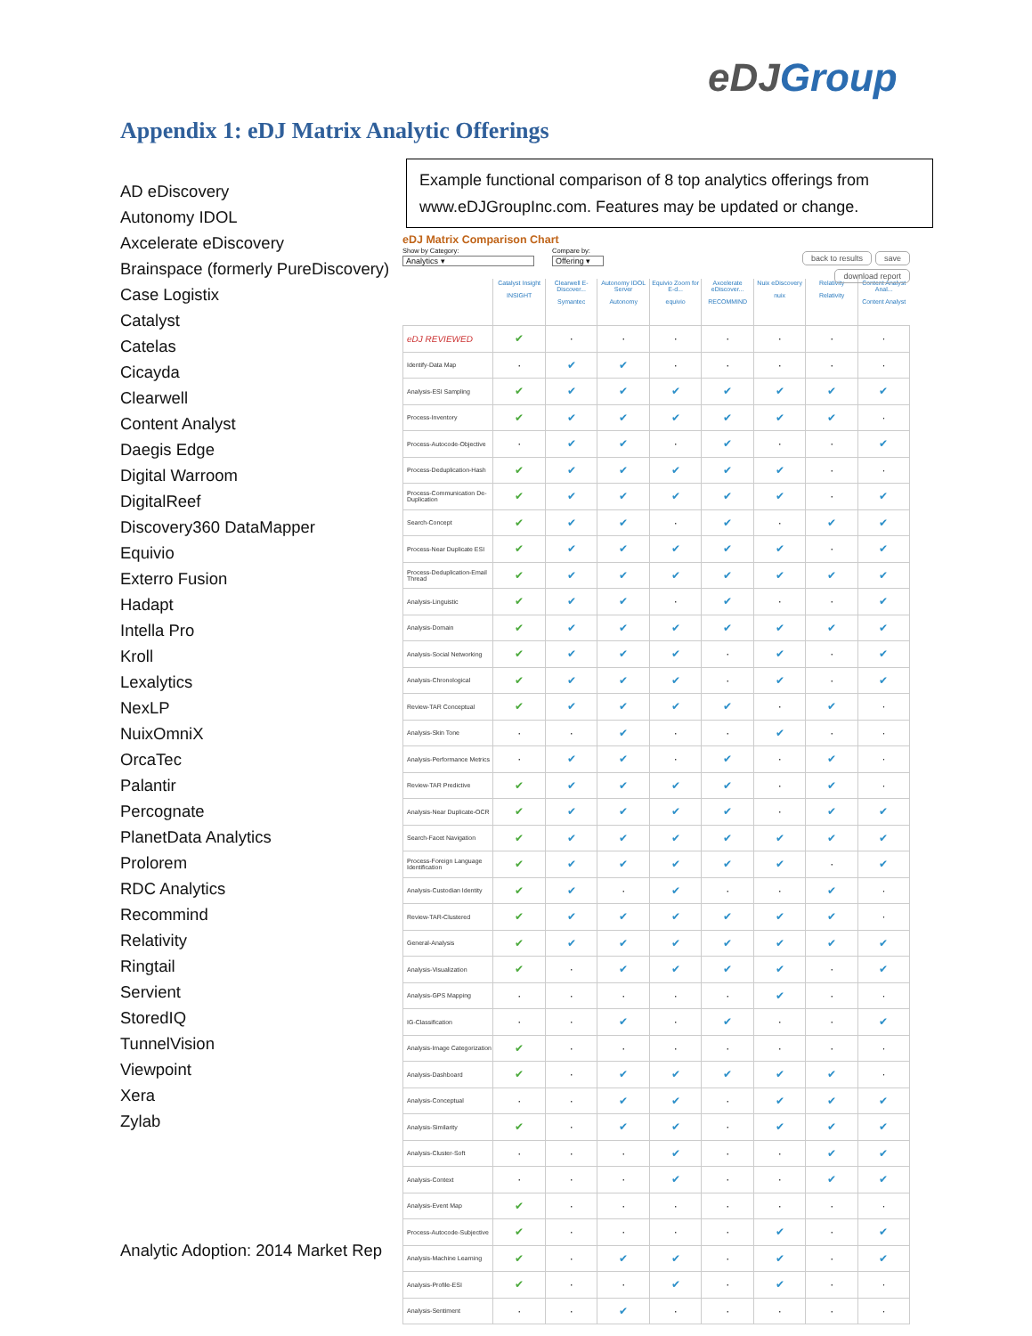eDJGroup
Appendix 1: eDJ Matrix Analytic Offerings
AD eDiscovery
Autonomy IDOL
Axcelerate eDiscovery
Brainspace (formerly PureDiscovery)
Case Logistix
Catalyst
Catelas
Cicayda
Clearwell
Content Analyst
Daegis Edge
Digital Warroom
DigitalReef
Discovery360 DataMapper
Equivio
Exterro Fusion
Hadapt
Intella Pro
Kroll
Lexalytics
NexLP
NuixOmniX
OrcaTec
Palantir
Percognate
PlanetData Analytics
Prolorem
RDC Analytics
Recommind
Relativity
Ringtail
Servient
StoredIQ
TunnelVision
Viewpoint
Xera
Zylab
Example functional comparison of 8 top analytics offerings from www.eDJGroupInc.com. Features may be updated or change.
eDJ Matrix Comparison Chart
Show by Category:
Analytics ▾
Compare by:
Offering ▾
back to results save
download report
| | Catalyst Insight INSIGHT | Clearwell E-Discover... Symantec | Autonomy IDOL Server Autonomy | Equivio Zoom for E-d... equivio | Axcelerate eDiscover... RECOMMIND | Nuix eDiscovery nuix | Relativity Relativity | Content Analyst Anal... Content Analyst |
| --- | --- | --- | --- | --- | --- | --- | --- | --- |
| eDJ REVIEWED | ✔ | · | · | · | · | · | · | · |
| Identify-Data Map | · | ✔ | ✔ | · | · | · | · | · |
| Analysis-ESI Sampling | ✔ | ✔ | ✔ | ✔ | ✔ | ✔ | ✔ | ✔ |
| Process-Inventory | ✔ | ✔ | ✔ | ✔ | ✔ | ✔ | ✔ | · |
| Process-Autocode-Objective | · | ✔ | ✔ | · | ✔ | · | · | ✔ |
| Process-Deduplication-Hash | ✔ | ✔ | ✔ | ✔ | ✔ | ✔ | · | · |
| Process-Communication De-Duplication | ✔ | ✔ | ✔ | ✔ | ✔ | ✔ | · | ✔ |
| Search-Concept | ✔ | ✔ | ✔ | · | ✔ | · | ✔ | ✔ |
| Process-Near Duplicate ESI | ✔ | ✔ | ✔ | ✔ | ✔ | ✔ | · | ✔ |
| Process-Deduplication-Email Thread | ✔ | ✔ | ✔ | ✔ | ✔ | ✔ | ✔ | ✔ |
| Analysis-Linguistic | ✔ | ✔ | ✔ | · | ✔ | · | · | ✔ |
| Analysis-Domain | ✔ | ✔ | ✔ | ✔ | ✔ | ✔ | ✔ | ✔ |
| Analysis-Social Networking | ✔ | ✔ | ✔ | ✔ | · | ✔ | · | ✔ |
| Analysis-Chronological | ✔ | ✔ | ✔ | ✔ | · | ✔ | · | ✔ |
| Review-TAR Conceptual | ✔ | ✔ | ✔ | ✔ | ✔ | · | ✔ | · |
| Analysis-Skin Tone | · | · | ✔ | · | · | ✔ | · | · |
| Analysis-Performance Metrics | · | ✔ | ✔ | · | ✔ | · | ✔ | · |
| Review-TAR Predictive | ✔ | ✔ | ✔ | ✔ | ✔ | · | ✔ | · |
| Analysis-Near Duplicate-OCR | ✔ | ✔ | ✔ | ✔ | ✔ | · | ✔ | ✔ |
| Search-Facet Navigation | ✔ | ✔ | ✔ | ✔ | ✔ | ✔ | ✔ | ✔ |
| Process-Foreign Language Identification | ✔ | ✔ | ✔ | ✔ | ✔ | ✔ | · | ✔ |
| Analysis-Custodian Identity | ✔ | ✔ | · | ✔ | · | · | ✔ | · |
| Review-TAR-Clustered | ✔ | ✔ | ✔ | ✔ | ✔ | ✔ | ✔ | · |
| General-Analysis | ✔ | ✔ | ✔ | ✔ | ✔ | ✔ | ✔ | ✔ |
| Analysis-Visualization | ✔ | · | ✔ | ✔ | ✔ | ✔ | · | ✔ |
| Analysis-GPS Mapping | · | · | · | · | · | ✔ | · | · |
| IG-Classification | · | · | ✔ | · | ✔ | · | · | ✔ |
| Analysis-Image Categorization | ✔ | · | · | · | · | · | · | · |
| Analysis-Dashboard | ✔ | · | ✔ | ✔ | ✔ | ✔ | ✔ | · |
| Analysis-Conceptual | · | · | ✔ | ✔ | · | ✔ | ✔ | ✔ |
| Analysis-Similarity | ✔ | · | ✔ | ✔ | · | ✔ | ✔ | ✔ |
| Analysis-Cluster-Soft | · | · | · | ✔ | · | · | ✔ | ✔ |
| Analysis-Context | · | · | · | ✔ | · | · | ✔ | ✔ |
| Analysis-Event Map | ✔ | · | · | · | · | · | · | · |
| Process-Autocode-Subjective | ✔ | · | · | · | · | ✔ | · | ✔ |
| Analysis-Machine Learning | ✔ | · | ✔ | ✔ | · | ✔ | · | ✔ |
| Analysis-Profile-ESI | ✔ | · | · | ✔ | · | ✔ | · | · |
| Analysis-Sentiment | · | · | ✔ | · | · | · | · | · |
Analytic Adoption: 2014 Market Rep